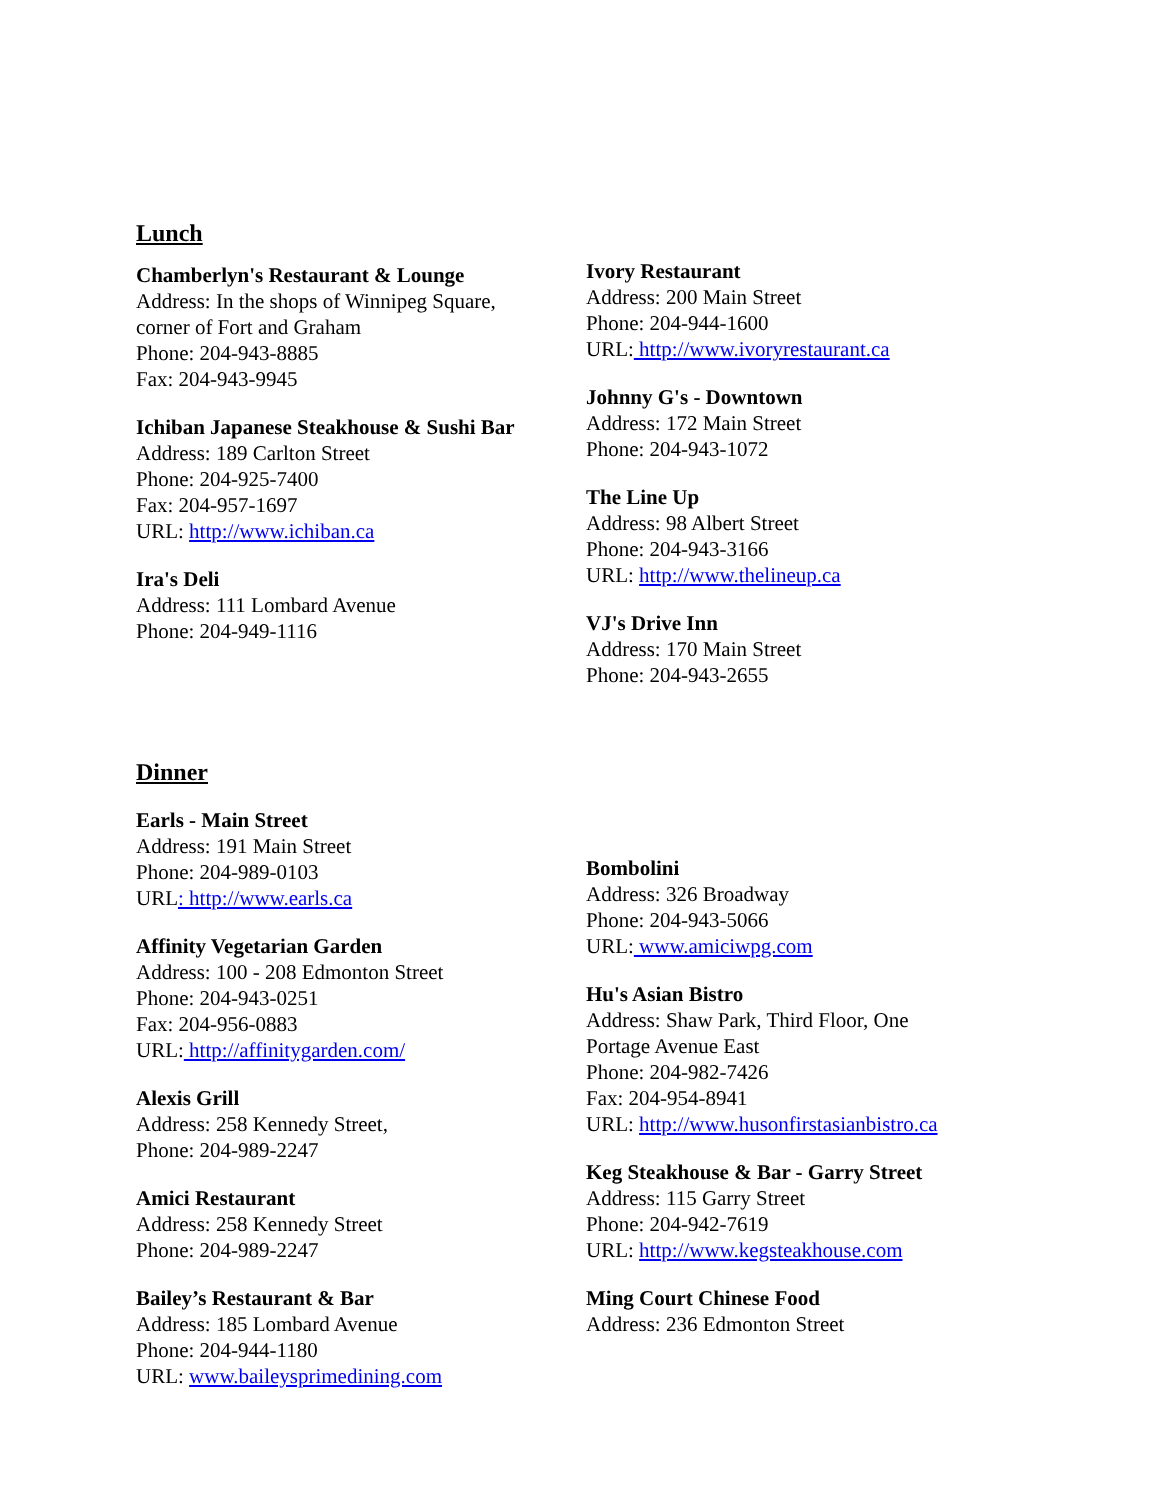Lunch
Chamberlyn's Restaurant & Lounge
Address: In the shops of Winnipeg Square,
corner of Fort and Graham
Phone: 204-943-8885
Fax: 204-943-9945
Ichiban Japanese Steakhouse & Sushi Bar
Address: 189 Carlton Street
Phone: 204-925-7400
Fax: 204-957-1697
URL: http://www.ichiban.ca
Ira's Deli
Address: 111 Lombard Avenue
Phone: 204-949-1116
Ivory Restaurant
Address: 200 Main Street
Phone: 204-944-1600
URL: http://www.ivoryrestaurant.ca
Johnny G's - Downtown
Address: 172 Main Street
Phone: 204-943-1072
The Line Up
Address: 98 Albert Street
Phone: 204-943-3166
URL: http://www.thelineup.ca
VJ's Drive Inn
Address: 170 Main Street
Phone: 204-943-2655
Dinner
Earls - Main Street
Address: 191 Main Street
Phone: 204-989-0103
URL: http://www.earls.ca
Affinity Vegetarian Garden
Address: 100 - 208 Edmonton Street
Phone: 204-943-0251
Fax: 204-956-0883
URL: http://affinitygarden.com/
Alexis Grill
Address: 258 Kennedy Street,
Phone: 204-989-2247
Amici Restaurant
Address: 258 Kennedy Street
Phone: 204-989-2247
Bailey’s Restaurant & Bar
Address: 185 Lombard Avenue
Phone: 204-944-1180
URL: www.baileysprimedining.com
Bombolini
Address: 326 Broadway
Phone: 204-943-5066
URL: www.amiciwpg.com
Hu's Asian Bistro
Address: Shaw Park, Third Floor, One
Portage Avenue East
Phone: 204-982-7426
Fax: 204-954-8941
URL: http://www.husonfirstasianbistro.ca
Keg Steakhouse & Bar - Garry Street
Address: 115 Garry Street
Phone: 204-942-7619
URL: http://www.kegsteakhouse.com
Ming Court Chinese Food
Address: 236 Edmonton Street